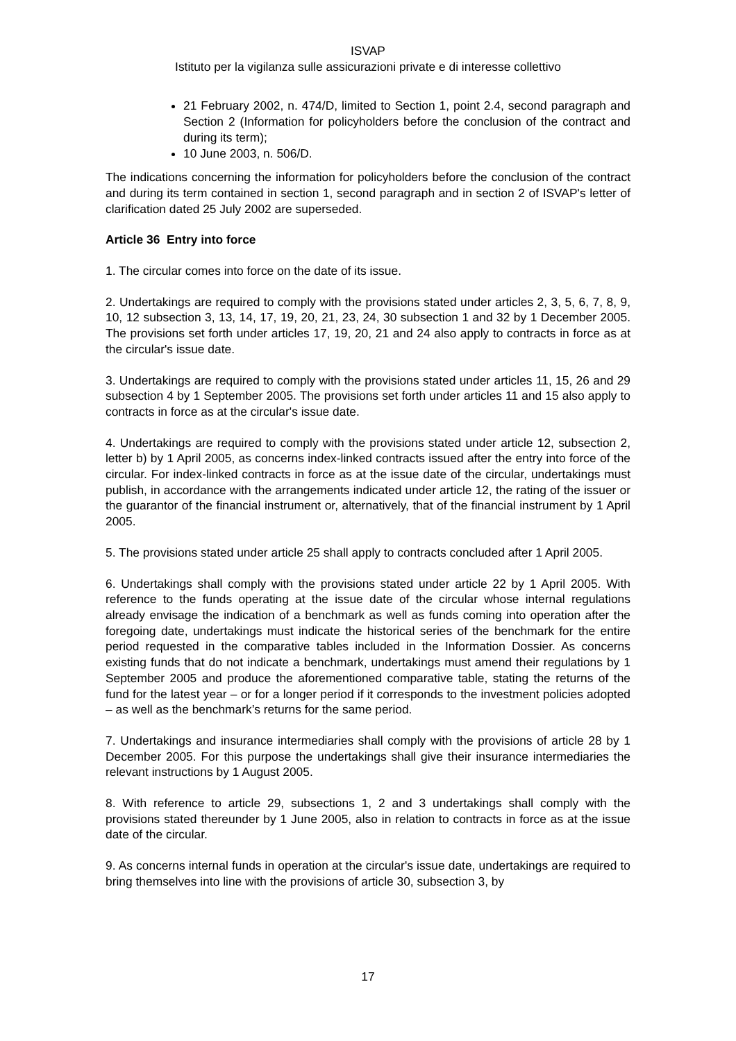ISVAP
Istituto per la vigilanza sulle assicurazioni private e di interesse collettivo
21 February 2002, n. 474/D, limited to Section 1, point 2.4, second paragraph and Section 2 (Information for policyholders before the conclusion of the contract and during its term);
10 June 2003, n. 506/D.
The indications concerning the information for policyholders before the conclusion of the contract and during its term contained in section 1, second paragraph and in section 2 of ISVAP's letter of clarification dated 25 July 2002 are superseded.
Article 36 Entry into force
1. The circular comes into force on the date of its issue.
2. Undertakings are required to comply with the provisions stated under articles 2, 3, 5, 6, 7, 8, 9, 10, 12 subsection 3, 13, 14, 17, 19, 20, 21, 23, 24, 30 subsection 1 and 32 by 1 December 2005. The provisions set forth under articles 17, 19, 20, 21 and 24 also apply to contracts in force as at the circular's issue date.
3. Undertakings are required to comply with the provisions stated under articles 11, 15, 26 and 29 subsection 4 by 1 September 2005. The provisions set forth under articles 11 and 15 also apply to contracts in force as at the circular's issue date.
4. Undertakings are required to comply with the provisions stated under article 12, subsection 2, letter b) by 1 April 2005, as concerns index-linked contracts issued after the entry into force of the circular. For index-linked contracts in force as at the issue date of the circular, undertakings must publish, in accordance with the arrangements indicated under article 12, the rating of the issuer or the guarantor of the financial instrument or, alternatively, that of the financial instrument by 1 April 2005.
5. The provisions stated under article 25 shall apply to contracts concluded after 1 April 2005.
6. Undertakings shall comply with the provisions stated under article 22 by 1 April 2005. With reference to the funds operating at the issue date of the circular whose internal regulations already envisage the indication of a benchmark as well as funds coming into operation after the foregoing date, undertakings must indicate the historical series of the benchmark for the entire period requested in the comparative tables included in the Information Dossier. As concerns existing funds that do not indicate a benchmark, undertakings must amend their regulations by 1 September 2005 and produce the aforementioned comparative table, stating the returns of the fund for the latest year – or for a longer period if it corresponds to the investment policies adopted – as well as the benchmark’s returns for the same period.
7. Undertakings and insurance intermediaries shall comply with the provisions of article 28 by 1 December 2005. For this purpose the undertakings shall give their insurance intermediaries the relevant instructions by 1 August 2005.
8. With reference to article 29, subsections 1, 2 and 3 undertakings shall comply with the provisions stated thereunder by 1 June 2005, also in relation to contracts in force as at the issue date of the circular.
9. As concerns internal funds in operation at the circular's issue date, undertakings are required to bring themselves into line with the provisions of article 30, subsection 3, by
17